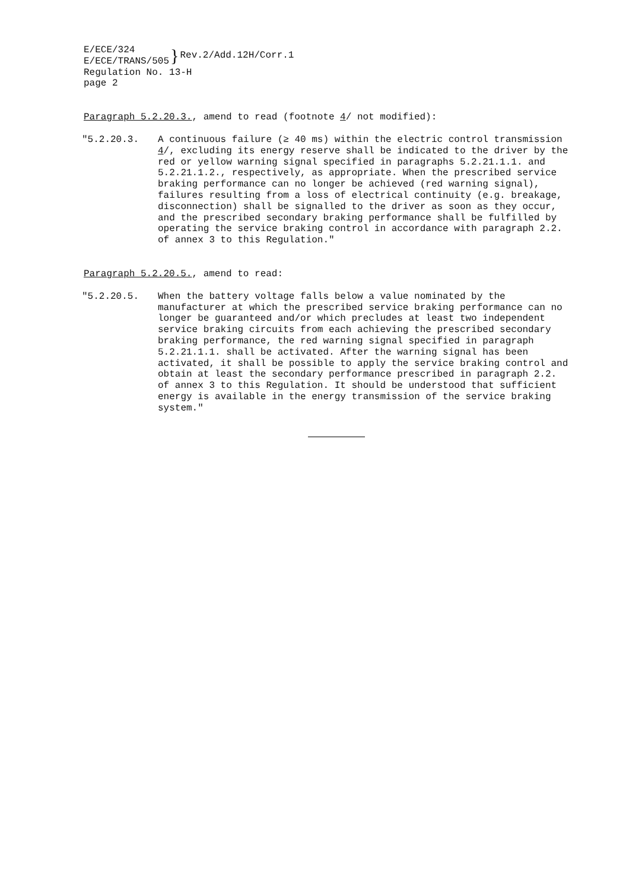E/ECE/324
E/ECE/TRANS/505
}
Rev.2/Add.12H/Corr.1
Regulation No. 13-H
page 2
Paragraph 5.2.20.3., amend to read (footnote 4/ not modified):
"5.2.20.3. A continuous failure (≥ 40 ms) within the electric control transmission 4/, excluding its energy reserve shall be indicated to the driver by the red or yellow warning signal specified in paragraphs 5.2.21.1.1. and 5.2.21.1.2., respectively, as appropriate. When the prescribed service braking performance can no longer be achieved (red warning signal), failures resulting from a loss of electrical continuity (e.g. breakage, disconnection) shall be signalled to the driver as soon as they occur, and the prescribed secondary braking performance shall be fulfilled by operating the service braking control in accordance with paragraph 2.2. of annex 3 to this Regulation."
Paragraph 5.2.20.5., amend to read:
"5.2.20.5. When the battery voltage falls below a value nominated by the manufacturer at which the prescribed service braking performance can no longer be guaranteed and/or which precludes at least two independent service braking circuits from each achieving the prescribed secondary braking performance, the red warning signal specified in paragraph 5.2.21.1.1. shall be activated. After the warning signal has been activated, it shall be possible to apply the service braking control and obtain at least the secondary performance prescribed in paragraph 2.2. of annex 3 to this Regulation. It should be understood that sufficient energy is available in the energy transmission of the service braking system."